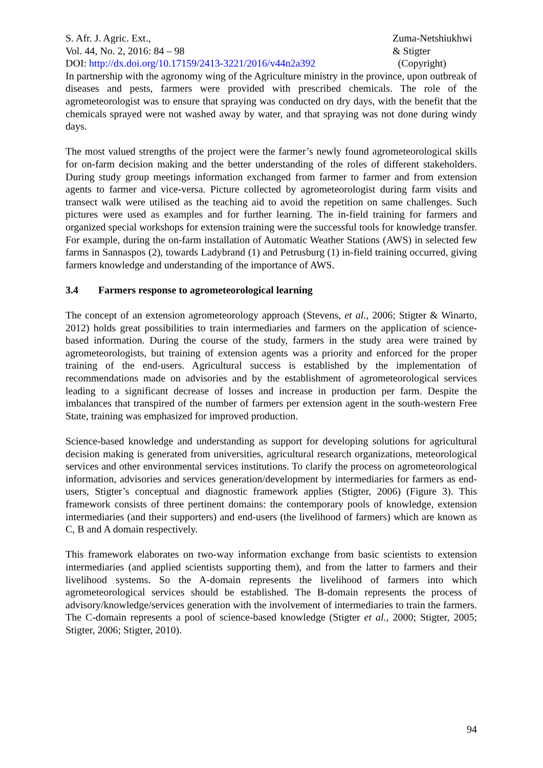S. Afr. J. Agric. Ext., Zuma-Netshiukhwi
Vol. 44, No. 2, 2016: 84 – 98 & Stigter
DOI: http://dx.doi.org/10.17159/2413-3221/2016/v44n2a392
(Copyright)
In partnership with the agronomy wing of the Agriculture ministry in the province, upon outbreak of diseases and pests, farmers were provided with prescribed chemicals. The role of the agrometeorologist was to ensure that spraying was conducted on dry days, with the benefit that the chemicals sprayed were not washed away by water, and that spraying was not done during windy days.
The most valued strengths of the project were the farmer’s newly found agrometeorological skills for on-farm decision making and the better understanding of the roles of different stakeholders. During study group meetings information exchanged from farmer to farmer and from extension agents to farmer and vice-versa. Picture collected by agrometeorologist during farm visits and transect walk were utilised as the teaching aid to avoid the repetition on same challenges. Such pictures were used as examples and for further learning. The in-field training for farmers and organized special workshops for extension training were the successful tools for knowledge transfer. For example, during the on-farm installation of Automatic Weather Stations (AWS) in selected few farms in Sannaspos (2), towards Ladybrand (1) and Petrusburg (1) in-field training occurred, giving farmers knowledge and understanding of the importance of AWS.
3.4 Farmers response to agrometeorological learning
The concept of an extension agrometeorology approach (Stevens, et al., 2006; Stigter & Winarto, 2012) holds great possibilities to train intermediaries and farmers on the application of science-based information. During the course of the study, farmers in the study area were trained by agrometeorologists, but training of extension agents was a priority and enforced for the proper training of the end-users. Agricultural success is established by the implementation of recommendations made on advisories and by the establishment of agrometeorological services leading to a significant decrease of losses and increase in production per farm. Despite the imbalances that transpired of the number of farmers per extension agent in the south-western Free State, training was emphasized for improved production.
Science-based knowledge and understanding as support for developing solutions for agricultural decision making is generated from universities, agricultural research organizations, meteorological services and other environmental services institutions. To clarify the process on agrometeorological information, advisories and services generation/development by intermediaries for farmers as end-users, Stigter’s conceptual and diagnostic framework applies (Stigter, 2006) (Figure 3). This framework consists of three pertinent domains: the contemporary pools of knowledge, extension intermediaries (and their supporters) and end-users (the livelihood of farmers) which are known as C, B and A domain respectively.
This framework elaborates on two-way information exchange from basic scientists to extension intermediaries (and applied scientists supporting them), and from the latter to farmers and their livelihood systems. So the A-domain represents the livelihood of farmers into which agrometeorological services should be established. The B-domain represents the process of advisory/knowledge/services generation with the involvement of intermediaries to train the farmers. The C-domain represents a pool of science-based knowledge (Stigter et al., 2000; Stigter, 2005; Stigter, 2006; Stigter, 2010).
94